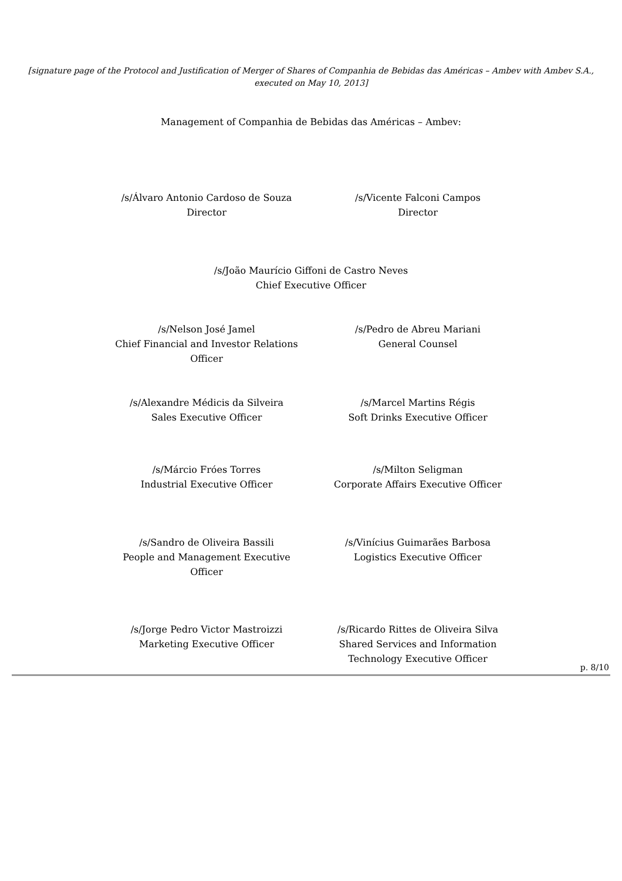[signature page of the Protocol and Justification of Merger of Shares of Companhia de Bebidas das Américas – Ambev with Ambev S.A., executed on May 10, 2013]
Management of Companhia de Bebidas das Américas – Ambev:
/s/Álvaro Antonio Cardoso de Souza
Director
/s/Vicente Falconi Campos
Director
/s/João Maurício Giffoni de Castro Neves
Chief Executive Officer
/s/Nelson José Jamel
Chief Financial and Investor Relations
Officer
/s/Pedro de Abreu Mariani
General Counsel
/s/Alexandre Médicis da Silveira
Sales Executive Officer
/s/Marcel Martins Régis
Soft Drinks Executive Officer
/s/Márcio Fróes Torres
Industrial Executive Officer
/s/Milton Seligman
Corporate Affairs Executive Officer
/s/Sandro de Oliveira Bassili
People and Management Executive
Officer
/s/Vinícius Guimarães Barbosa
Logistics Executive Officer
/s/Jorge Pedro Victor Mastroizzi
Marketing Executive Officer
/s/Ricardo Rittes de Oliveira Silva
Shared Services and Information
Technology Executive Officer
p. 8/10